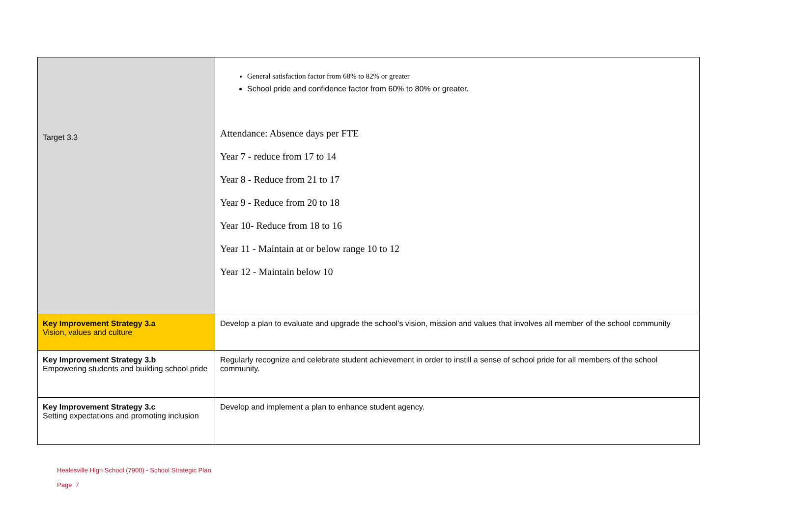| Target 3.3 | General satisfaction factor from 68% to 82% or greater School pride and confidence factor from 60% to 80% or greater. Attendance: Absence days per FTE Year 7 - reduce from 17 to 14 Year 8 - Reduce from 21 to 17 Year 9 - Reduce from 20 to 18 Year 10- Reduce from 18 to 16 Year 11 - Maintain at or below range 10 to 12 Year 12 - Maintain below 10 |
| Key Improvement Strategy 3.a Vision, values and culture | Develop a plan to evaluate and upgrade the school’s vision, mission and values that involves all member of the school community |
| Key Improvement Strategy 3.b Empowering students and building school pride | Regularly recognize and celebrate student achievement in order to instill a sense of school pride for all members of the school community. |
| Key Improvement Strategy 3.c Setting expectations and promoting inclusion | Develop and implement a plan to enhance student agency. |
Healesville High School (7900) - School Strategic Plan
Page 7